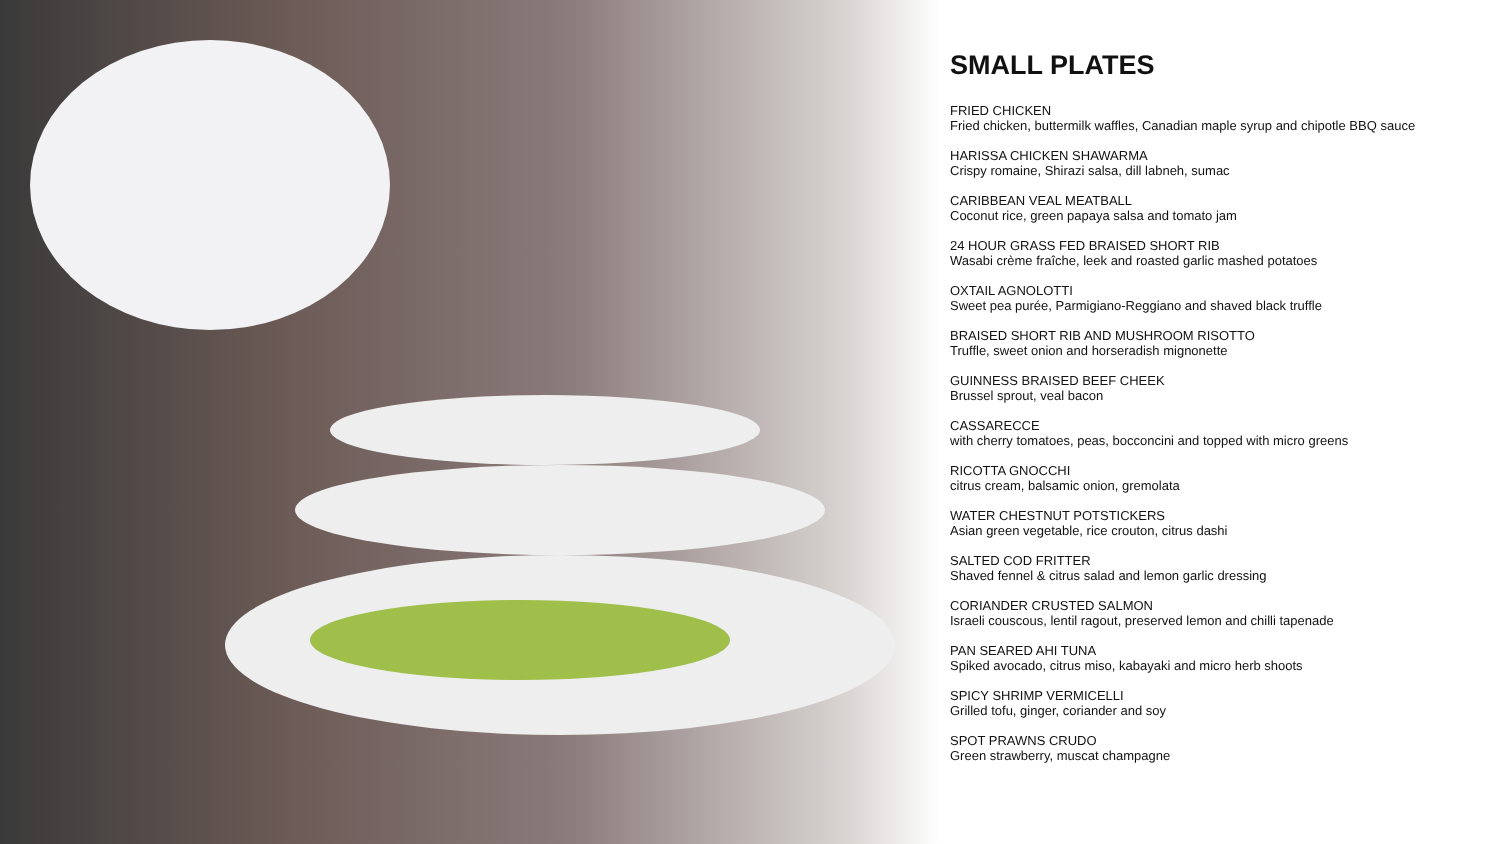SMALL PLATES
FRIED CHICKEN
Fried chicken, buttermilk waffles, Canadian maple syrup and chipotle BBQ sauce
HARISSA CHICKEN SHAWARMA
Crispy romaine, Shirazi salsa, dill labneh, sumac
CARIBBEAN VEAL MEATBALL
Coconut rice, green papaya salsa and tomato jam
24 HOUR GRASS FED BRAISED SHORT RIB
Wasabi crème fraîche, leek and roasted garlic mashed potatoes
OXTAIL AGNOLOTTI
Sweet pea purée, Parmigiano-Reggiano and shaved black truffle
BRAISED SHORT RIB AND MUSHROOM RISOTTO
Truffle, sweet onion and horseradish mignonette
GUINNESS BRAISED BEEF CHEEK
Brussel sprout, veal bacon
CASSARECCE
with cherry tomatoes, peas, bocconcini and topped with micro greens
RICOTTA GNOCCHI
citrus cream, balsamic onion, gremolata
WATER CHESTNUT POTSTICKERS
Asian green vegetable, rice crouton, citrus dashi
SALTED COD FRITTER
Shaved fennel & citrus salad and lemon garlic dressing
CORIANDER CRUSTED SALMON
Israeli couscous, lentil ragout, preserved lemon and chilli tapenade
PAN SEARED AHI TUNA
Spiked avocado, citrus miso, kabayaki and micro herb shoots
SPICY SHRIMP VERMICELLI
Grilled tofu, ginger, coriander and soy
SPOT PRAWNS CRUDO
Green strawberry, muscat champagne